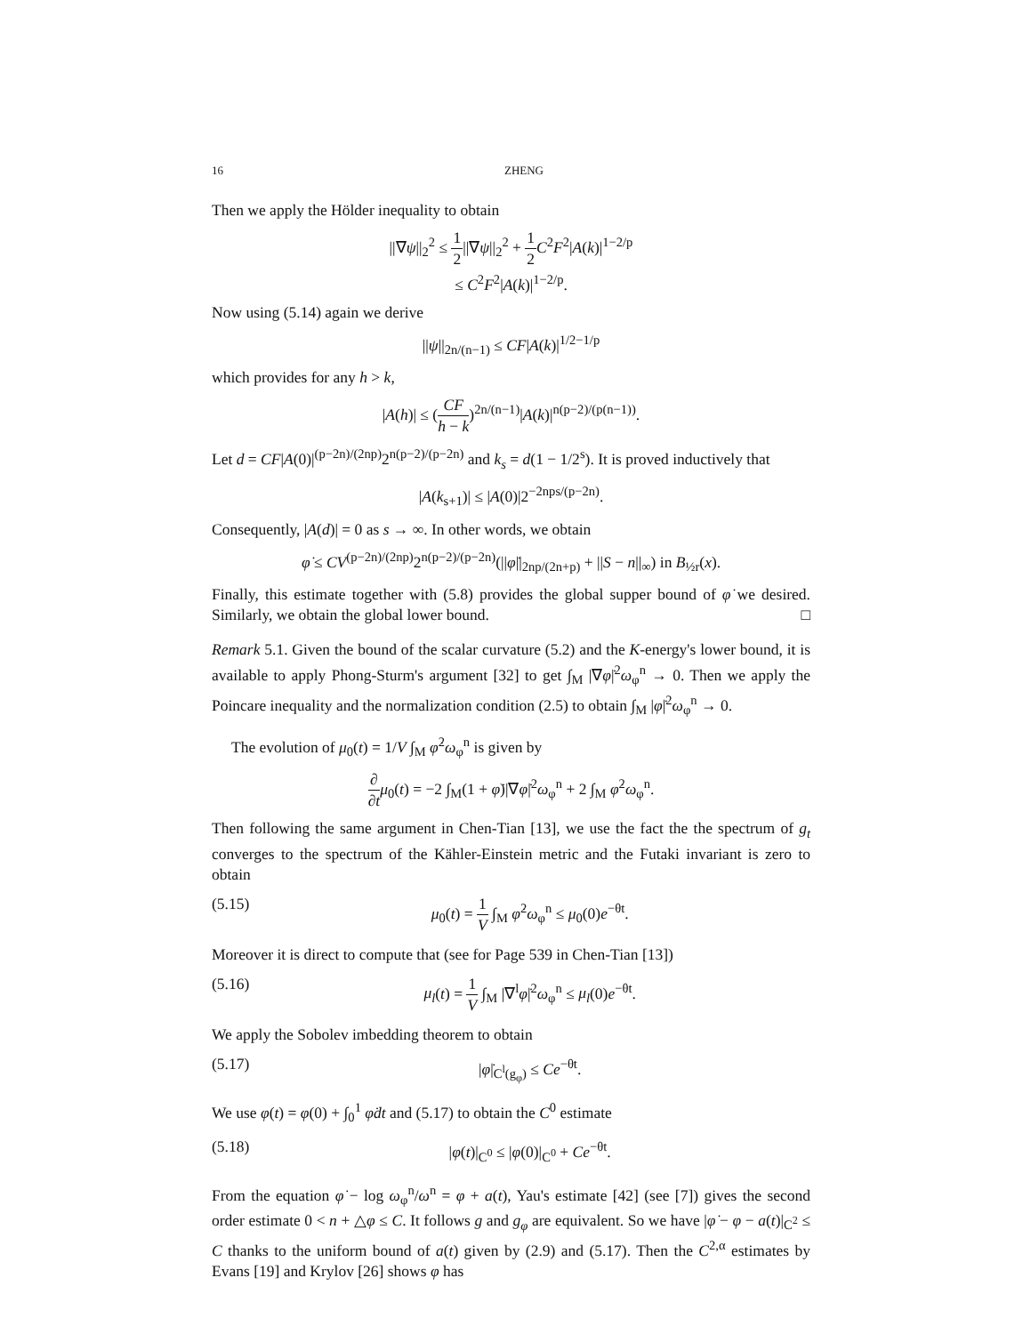16 ZHENG
Then we apply the Hölder inequality to obtain
||∇ψ||<sub>2</sub><sup>2</sup> ≤ 1 2||∇ψ||<sub>2</sub><sup>2</sup> + 1 2 C<sup>2</sup>F<sup>2</sup>|A(k)|<sup>1−2/p</sup>
≤ C<sup>2</sup>F<sup>2</sup>|A(k)|<sup>1−2/p</sup>.
Now using (5.14) again we derive
||ψ||<sub>2n/(n−1)</sub> ≤ CF|A(k)|<sup>1/2−1/p</sup>
which provides for any h > k,
|A(h)| ≤ (CF h − k)<sup>2n/(n−1)</sup>|A(k)|<sup>n(p−2)/(p(n−1))</sup>.
Let d = CF|A(0)|<sup>(p−2n)/(2np)</sup>2<sup>n(p−2)/(p−2n)</sup> and k<sub>s</sub> = d(1 − 1/2<sup>s</sup>). It is proved inductively that
|A(k<sub>s+1</sub>)| ≤ |A(0)|2<sup>−2nps/(p−2n)</sup>.
Consequently, |A(d)| = 0 as s → ∞. In other words, we obtain
φ̇ ≤ CV<sup>(p−2n)/(2np)</sup>2<sup>n(p−2)/(p−2n)</sup>(||φ̇||<sub>2np/(2n+p)</sub> + ||S − n||<sub>∞</sub>) in B<sub>½r</sub>(x).
Finally, this estimate together with (5.8) provides the global supper bound of φ̇ we desired. Similarly, we obtain the global lower bound. □
Remark 5.1. Given the bound of the scalar curvature (5.2) and the K-energy's lower bound, it is available to apply Phong-Sturm's argument [32] to get ∫<sub>M</sub> |∇φ̇|<sup>2</sup>ω<sub>φ</sub><sup>n</sup> → 0. Then we apply the Poincare inequality and the normalization condition (2.5) to obtain ∫<sub>M</sub> |φ̇|<sup>2</sup>ω<sub>φ</sub><sup>n</sup> → 0.
The evolution of μ<sub>0</sub>(t) = 1/V ∫<sub>M</sub> φ̇<sup>2</sup>ω<sub>φ</sub><sup>n</sup> is given by
∂ ∂t μ<sub>0</sub>(t) = −2 ∫<sub>M</sub>(1 + φ̇)|∇φ̇|<sup>2</sup>ω<sub>φ</sub><sup>n</sup> + 2 ∫<sub>M</sub> φ̇<sup>2</sup>ω<sub>φ</sub><sup>n</sup>.
Then following the same argument in Chen-Tian [13], we use the fact the the spectrum of g<sub>t</sub> converges to the spectrum of the Kähler-Einstein metric and the Futaki invariant is zero to obtain
(5.15) μ<sub>0</sub>(t) = 1 V ∫<sub>M</sub> φ̇<sup>2</sup>ω<sub>φ</sub><sup>n</sup> ≤ μ<sub>0</sub>(0)e<sup>−θt</sup>.
Moreover it is direct to compute that (see for Page 539 in Chen-Tian [13])
(5.16) μ<sub>l</sub>(t) = 1 V ∫<sub>M</sub> |∇<sup>l</sup>φ̇|<sup>2</sup>ω<sub>φ</sub><sup>n</sup> ≤ μ<sub>l</sub>(0)e<sup>−θt</sup>.
We apply the Sobolev imbedding theorem to obtain
(5.17) |φ̇|<sub>C<sup>l</sup>(g<sub>φ</sub>)</sub> ≤ Ce<sup>−θt</sup>.
We use φ(t) = φ(0) + ∫<sub>0</sub><sup>1</sup> φ̇dt and (5.17) to obtain the C<sup>0</sup> estimate
(5.18) |φ(t)|<sub>C<sup>0</sup></sub> ≤ |φ(0)|<sub>C<sup>0</sup></sub> + Ce<sup>−θt</sup>.
From the equation φ̇ − log ω<sub>φ</sub><sup>n</sup>/ω<sup>n</sup> = φ + a(t), Yau's estimate [42] (see [7]) gives the second order estimate 0 < n + △φ ≤ C. It follows g and g<sub>φ</sub> are equivalent. So we have |φ̇ − φ − a(t)|<sub>C<sup>2</sup></sub> ≤ C thanks to the uniform bound of a(t) given by (2.9) and (5.17). Then the C<sup>2,α</sup> estimates by Evans [19] and Krylov [26] shows φ has